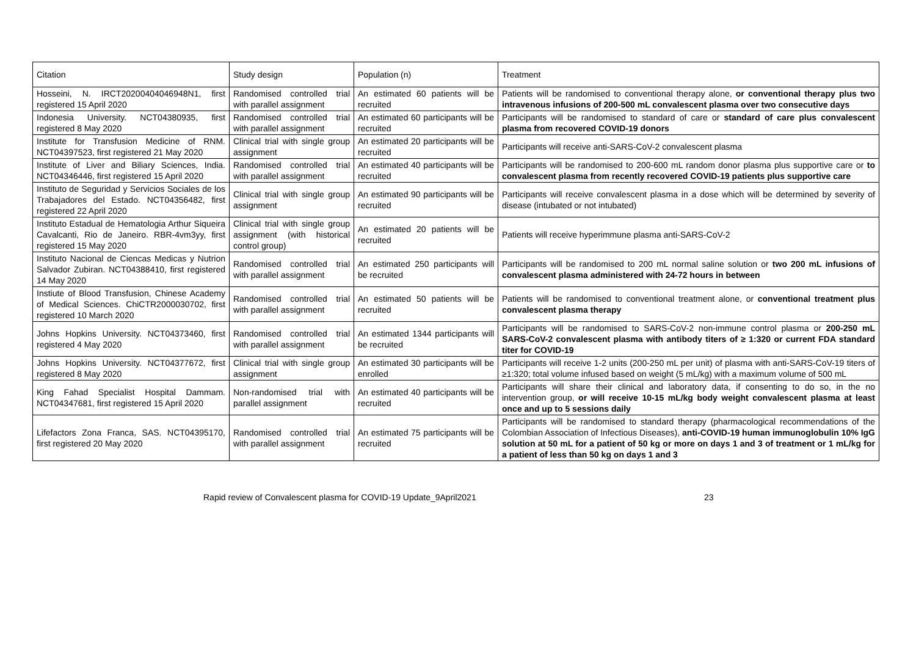| Citation | Study design | Population (n) | Treatment |
| --- | --- | --- | --- |
| Hosseini, N. IRCT20200404046948N1, first registered 15 April 2020 | Randomised controlled trial with parallel assignment | An estimated 60 patients will be recruited | Patients will be randomised to conventional therapy alone, or conventional therapy plus two intravenous infusions of 200-500 mL convalescent plasma over two consecutive days |
| Indonesia University. NCT04380935, first registered 8 May 2020 | Randomised controlled trial with parallel assignment | An estimated 60 participants will be recruited | Participants will be randomised to standard of care or standard of care plus convalescent plasma from recovered COVID-19 donors |
| Institute for Transfusion Medicine of RNM. NCT04397523, first registered 21 May 2020 | Clinical trial with single group assignment | An estimated 20 participants will be recruited | Participants will receive anti-SARS-CoV-2 convalescent plasma |
| Institute of Liver and Biliary Sciences, India. NCT04346446, first registered 15 April 2020 | Randomised controlled trial with parallel assignment | An estimated 40 participants will be recruited | Participants will be randomised to 200-600 mL random donor plasma plus supportive care or to convalescent plasma from recently recovered COVID-19 patients plus supportive care |
| Instituto de Seguridad y Servicios Sociales de los Trabajadores del Estado. NCT04356482, first registered 22 April 2020 | Clinical trial with single group assignment | An estimated 90 participants will be recruited | Participants will receive convalescent plasma in a dose which will be determined by severity of disease (intubated or not intubated) |
| Instituto Estadual de Hematologia Arthur Siqueira Cavalcanti, Rio de Janeiro. RBR-4vm3yy, first registered 15 May 2020 | Clinical trial with single group assignment (with historical control group) | An estimated 20 patients will be recruited | Patients will receive hyperimmune plasma anti-SARS-CoV-2 |
| Instituto Nacional de Ciencas Medicas y Nutrion Salvador Zubiran. NCT04388410, first registered 14 May 2020 | Randomised controlled trial with parallel assignment | An estimated 250 participants will be recruited | Participants will be randomised to 200 mL normal saline solution or two 200 mL infusions of convalescent plasma administered with 24-72 hours in between |
| Instiute of Blood Transfusion, Chinese Academy of Medical Sciences. ChiCTR2000030702, first registered 10 March 2020 | Randomised controlled trial with parallel assignment | An estimated 50 patients will be recruited | Patients will be randomised to conventional treatment alone, or conventional treatment plus convalescent plasma therapy |
| Johns Hopkins University. NCT04373460, first registered 4 May 2020 | Randomised controlled trial with parallel assignment | An estimated 1344 participants will be recruited | Participants will be randomised to SARS-CoV-2 non-immune control plasma or 200-250 mL SARS-CoV-2 convalescent plasma with antibody titers of ≥ 1:320 or current FDA standard titer for COVID-19 |
| Johns Hopkins University. NCT04377672, first registered 8 May 2020 | Clinical trial with single group assignment | An estimated 30 participants will be enrolled | Participants will receive 1-2 units (200-250 mL per unit) of plasma with anti-SARS-CoV-19 titers of ≥1:320; total volume infused based on weight (5 mL/kg) with a maximum volume of 500 mL |
| King Fahad Specialist Hospital Dammam. NCT04347681, first registered 15 April 2020 | Non-randomised trial with parallel assignment | An estimated 40 participants will be recruited | Participants will share their clinical and laboratory data, if consenting to do so, in the no intervention group, or will receive 10-15 mL/kg body weight convalescent plasma at least once and up to 5 sessions daily |
| Lifefactors Zona Franca, SAS. NCT04395170, first registered 20 May 2020 | Randomised controlled trial with parallel assignment | An estimated 75 participants will be recruited | Participants will be randomised to standard therapy (pharmacological recommendations of the Colombian Association of Infectious Diseases), anti-COVID-19 human immunoglobulin 10% IgG solution at 50 mL for a patient of 50 kg or more on days 1 and 3 of treatment or 1 mL/kg for a patient of less than 50 kg on days 1 and 3 |
Rapid review of Convalescent plasma for COVID-19 Update_9April2021 23